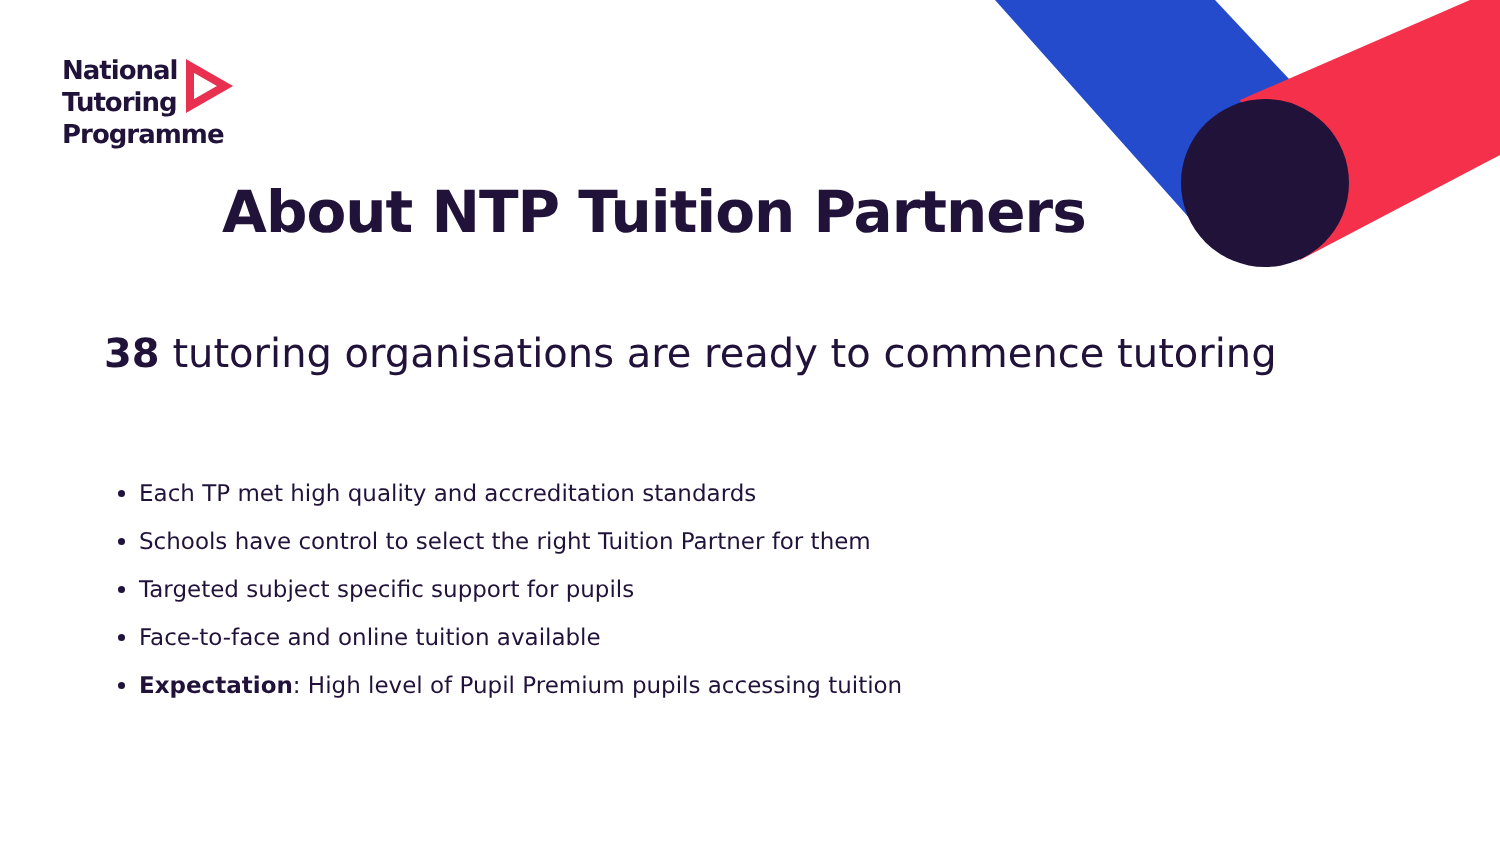National
Tutoring
Programme
About NTP Tuition Partners
38 tutoring organisations are ready to commence tutoring
Each TP met high quality and accreditation standards
Schools have control to select the right Tuition Partner for them
Targeted subject specific support for pupils
Face-to-face and online tuition available
Expectation: High level of Pupil Premium pupils accessing tuition